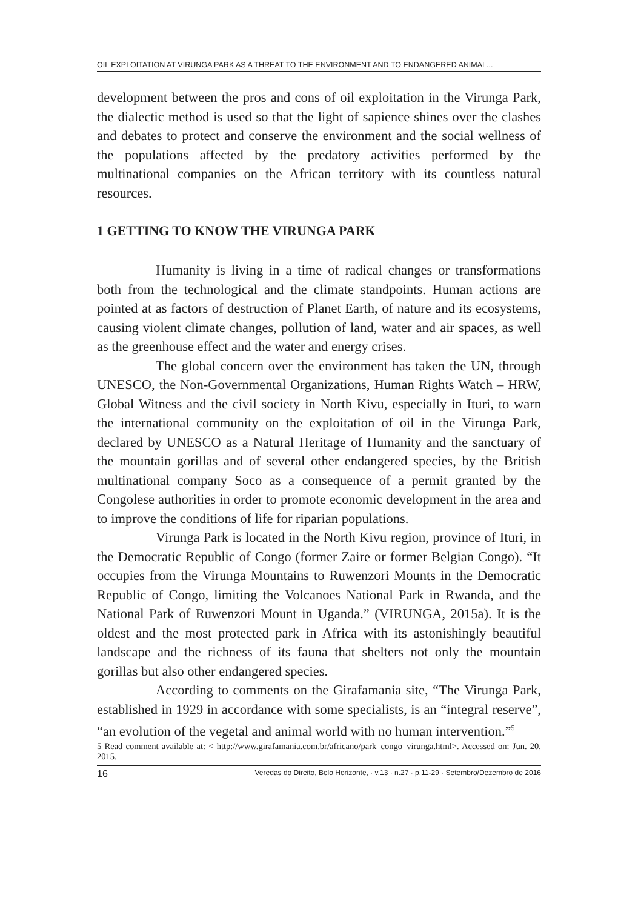OIL EXPLOITATION AT VIRUNGA PARK AS A THREAT TO THE ENVIRONMENT AND TO ENDANGERED ANIMAL...
development between the pros and cons of oil exploitation in the Virunga Park, the dialectic method is used so that the light of sapience shines over the clashes and debates to protect and conserve the environment and the social wellness of the populations affected by the predatory activities performed by the multinational companies on the African territory with its countless natural resources.
1 GETTING TO KNOW THE VIRUNGA PARK
Humanity is living in a time of radical changes or transformations both from the technological and the climate standpoints. Human actions are pointed at as factors of destruction of Planet Earth, of nature and its ecosystems, causing violent climate changes, pollution of land, water and air spaces, as well as the greenhouse effect and the water and energy crises.
The global concern over the environment has taken the UN, through UNESCO, the Non-Governmental Organizations, Human Rights Watch – HRW, Global Witness and the civil society in North Kivu, especially in Ituri, to warn the international community on the exploitation of oil in the Virunga Park, declared by UNESCO as a Natural Heritage of Humanity and the sanctuary of the mountain gorillas and of several other endangered species, by the British multinational company Soco as a consequence of a permit granted by the Congolese authorities in order to promote economic development in the area and to improve the conditions of life for riparian populations.
Virunga Park is located in the North Kivu region, province of Ituri, in the Democratic Republic of Congo (former Zaire or former Belgian Congo). “It occupies from the Virunga Mountains to Ruwenzori Mounts in the Democratic Republic of Congo, limiting the Volcanoes National Park in Rwanda, and the National Park of Ruwenzori Mount in Uganda.” (VIRUNGA, 2015a). It is the oldest and the most protected park in Africa with its astonishingly beautiful landscape and the richness of its fauna that shelters not only the mountain gorillas but also other endangered species.
According to comments on the Girafamania site, “The Virunga Park, established in 1929 in accordance with some specialists, is an “integral reserve”, “an evolution of the vegetal and animal world with no human intervention.”<sup>5</sup>
5 Read comment available at: < http://www.girafamania.com.br/africano/park_congo_virunga.html>. Accessed on: Jun. 20, 2015.
16 Veredas do Direito, Belo Horizonte, · v.13 · n.27 · p.11-29 · Setembro/Dezembro de 2016